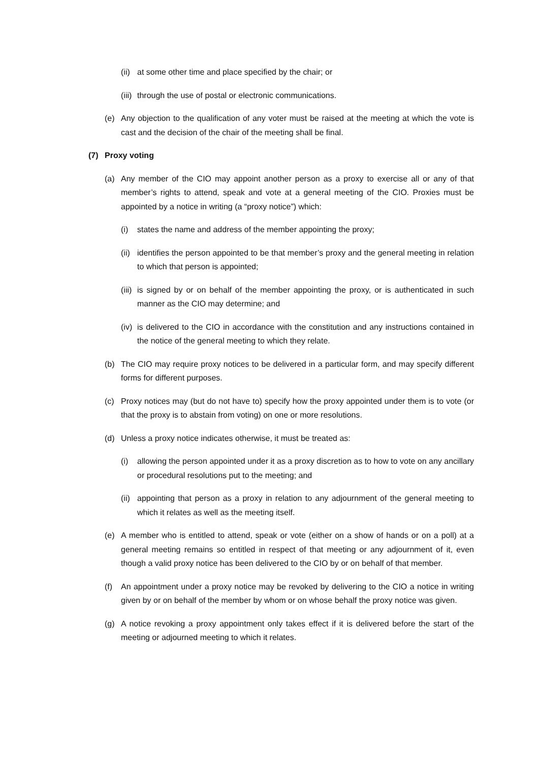(ii) at some other time and place specified by the chair; or
(iii) through the use of postal or electronic communications.
(e) Any objection to the qualification of any voter must be raised at the meeting at which the vote is cast and the decision of the chair of the meeting shall be final.
(7) Proxy voting
(a) Any member of the CIO may appoint another person as a proxy to exercise all or any of that member’s rights to attend, speak and vote at a general meeting of the CIO. Proxies must be appointed by a notice in writing (a “proxy notice”) which:
(i) states the name and address of the member appointing the proxy;
(ii) identifies the person appointed to be that member’s proxy and the general meeting in relation to which that person is appointed;
(iii) is signed by or on behalf of the member appointing the proxy, or is authenticated in such manner as the CIO may determine; and
(iv) is delivered to the CIO in accordance with the constitution and any instructions contained in the notice of the general meeting to which they relate.
(b) The CIO may require proxy notices to be delivered in a particular form, and may specify different forms for different purposes.
(c) Proxy notices may (but do not have to) specify how the proxy appointed under them is to vote (or that the proxy is to abstain from voting) on one or more resolutions.
(d) Unless a proxy notice indicates otherwise, it must be treated as:
(i) allowing the person appointed under it as a proxy discretion as to how to vote on any ancillary or procedural resolutions put to the meeting; and
(ii) appointing that person as a proxy in relation to any adjournment of the general meeting to which it relates as well as the meeting itself.
(e) A member who is entitled to attend, speak or vote (either on a show of hands or on a poll) at a general meeting remains so entitled in respect of that meeting or any adjournment of it, even though a valid proxy notice has been delivered to the CIO by or on behalf of that member.
(f) An appointment under a proxy notice may be revoked by delivering to the CIO a notice in writing given by or on behalf of the member by whom or on whose behalf the proxy notice was given.
(g) A notice revoking a proxy appointment only takes effect if it is delivered before the start of the meeting or adjourned meeting to which it relates.